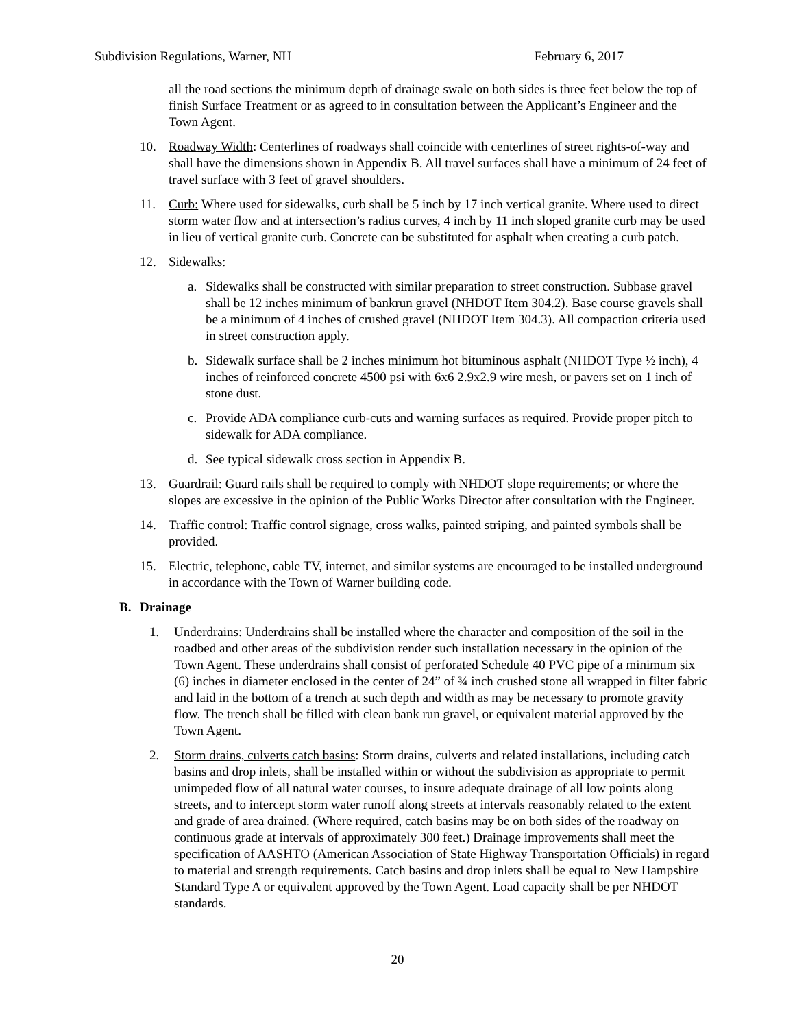Subdivision Regulations, Warner, NH February 6, 2017
all the road sections the minimum depth of drainage swale on both sides is three feet below the top of finish Surface Treatment or as agreed to in consultation between the Applicant’s Engineer and the Town Agent.
10. Roadway Width: Centerlines of roadways shall coincide with centerlines of street rights-of-way and shall have the dimensions shown in Appendix B. All travel surfaces shall have a minimum of 24 feet of travel surface with 3 feet of gravel shoulders.
11. Curb: Where used for sidewalks, curb shall be 5 inch by 17 inch vertical granite. Where used to direct storm water flow and at intersection’s radius curves, 4 inch by 11 inch sloped granite curb may be used in lieu of vertical granite curb. Concrete can be substituted for asphalt when creating a curb patch.
12. Sidewalks:
a. Sidewalks shall be constructed with similar preparation to street construction. Subbase gravel shall be 12 inches minimum of bankrun gravel (NHDOT Item 304.2). Base course gravels shall be a minimum of 4 inches of crushed gravel (NHDOT Item 304.3). All compaction criteria used in street construction apply.
b. Sidewalk surface shall be 2 inches minimum hot bituminous asphalt (NHDOT Type ½ inch), 4 inches of reinforced concrete 4500 psi with 6x6 2.9x2.9 wire mesh, or pavers set on 1 inch of stone dust.
c. Provide ADA compliance curb-cuts and warning surfaces as required. Provide proper pitch to sidewalk for ADA compliance.
d. See typical sidewalk cross section in Appendix B.
13. Guardrail: Guard rails shall be required to comply with NHDOT slope requirements; or where the slopes are excessive in the opinion of the Public Works Director after consultation with the Engineer.
14. Traffic control: Traffic control signage, cross walks, painted striping, and painted symbols shall be provided.
15. Electric, telephone, cable TV, internet, and similar systems are encouraged to be installed underground in accordance with the Town of Warner building code.
B. Drainage
1. Underdrains: Underdrains shall be installed where the character and composition of the soil in the roadbed and other areas of the subdivision render such installation necessary in the opinion of the Town Agent. These underdrains shall consist of perforated Schedule 40 PVC pipe of a minimum six (6) inches in diameter enclosed in the center of 24” of ¾ inch crushed stone all wrapped in filter fabric and laid in the bottom of a trench at such depth and width as may be necessary to promote gravity flow. The trench shall be filled with clean bank run gravel, or equivalent material approved by the Town Agent.
2. Storm drains, culverts catch basins: Storm drains, culverts and related installations, including catch basins and drop inlets, shall be installed within or without the subdivision as appropriate to permit unimpeded flow of all natural water courses, to insure adequate drainage of all low points along streets, and to intercept storm water runoff along streets at intervals reasonably related to the extent and grade of area drained. (Where required, catch basins may be on both sides of the roadway on continuous grade at intervals of approximately 300 feet.) Drainage improvements shall meet the specification of AASHTO (American Association of State Highway Transportation Officials) in regard to material and strength requirements. Catch basins and drop inlets shall be equal to New Hampshire Standard Type A or equivalent approved by the Town Agent. Load capacity shall be per NHDOT standards.
20